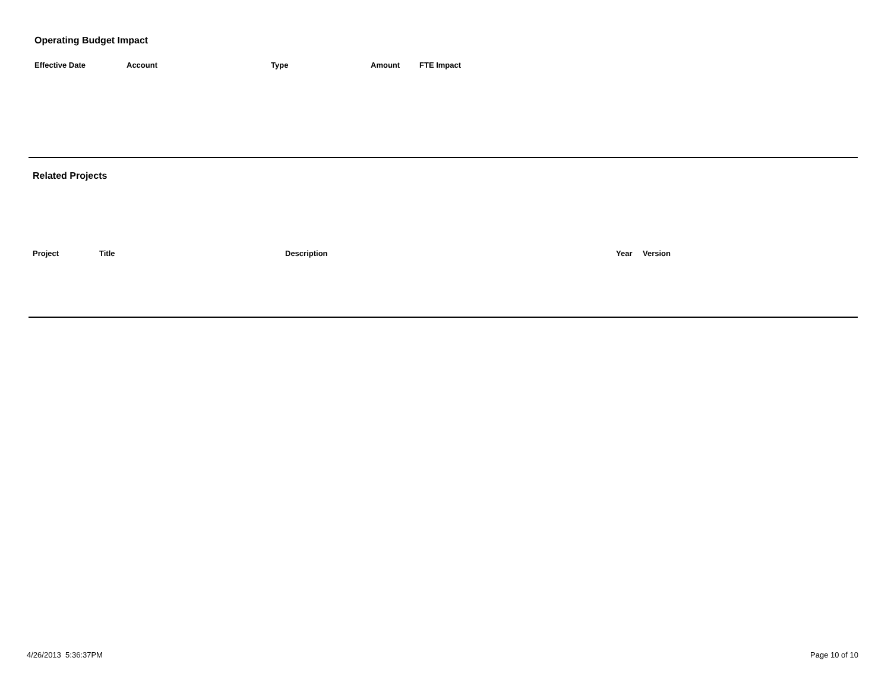Operating Budget Impact
| Effective Date | Account | Type | Amount | FTE Impact |
| --- | --- | --- | --- | --- |
Related Projects
| Project | Title | Description | Year | Version |
| --- | --- | --- | --- | --- |
4/26/2013 5:36:37PM Page 10 of 10